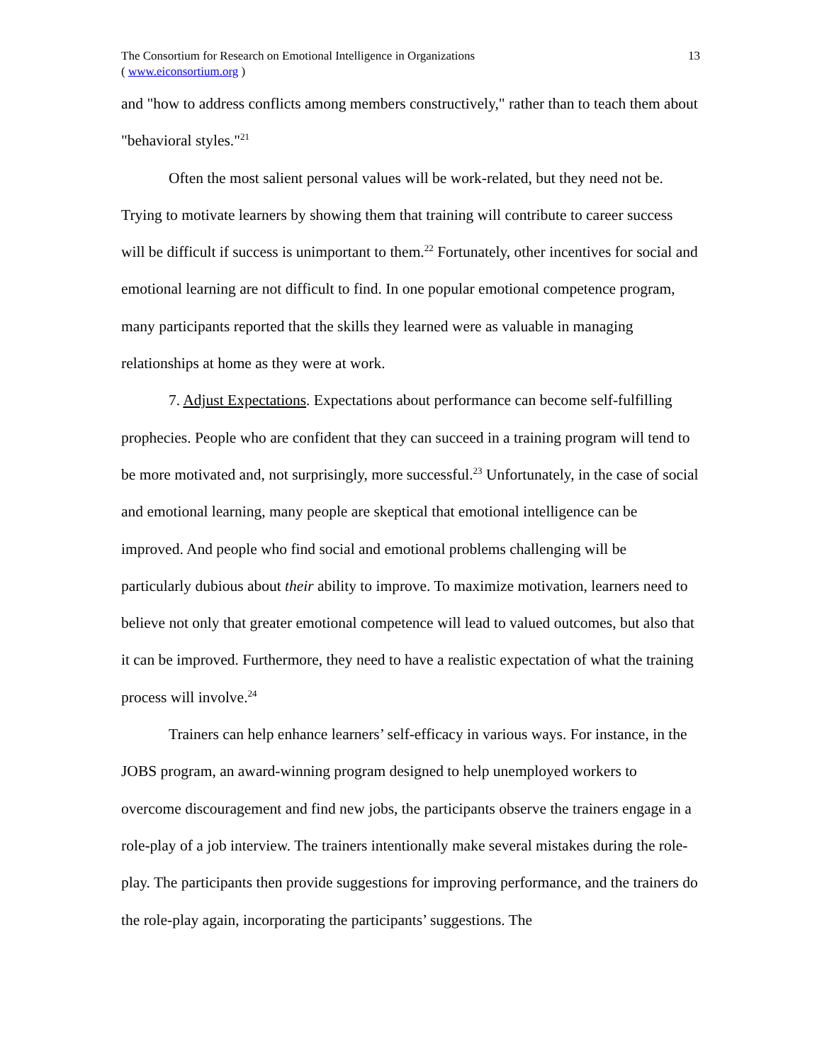The Consortium for Research on Emotional Intelligence in Organizations
( www.eiconsortium.org )
13
and "how to address conflicts among members constructively," rather than to teach them about "behavioral styles."<sup>21</sup>
Often the most salient personal values will be work-related, but they need not be. Trying to motivate learners by showing them that training will contribute to career success will be difficult if success is unimportant to them.<sup>22</sup> Fortunately, other incentives for social and emotional learning are not difficult to find. In one popular emotional competence program, many participants reported that the skills they learned were as valuable in managing relationships at home as they were at work.
7. Adjust Expectations. Expectations about performance can become self-fulfilling prophecies. People who are confident that they can succeed in a training program will tend to be more motivated and, not surprisingly, more successful.<sup>23</sup> Unfortunately, in the case of social and emotional learning, many people are skeptical that emotional intelligence can be improved. And people who find social and emotional problems challenging will be particularly dubious about their ability to improve. To maximize motivation, learners need to believe not only that greater emotional competence will lead to valued outcomes, but also that it can be improved. Furthermore, they need to have a realistic expectation of what the training process will involve.<sup>24</sup>
Trainers can help enhance learners’ self-efficacy in various ways. For instance, in the JOBS program, an award-winning program designed to help unemployed workers to overcome discouragement and find new jobs, the participants observe the trainers engage in a role-play of a job interview. The trainers intentionally make several mistakes during the role-play. The participants then provide suggestions for improving performance, and the trainers do the role-play again, incorporating the participants’ suggestions. The